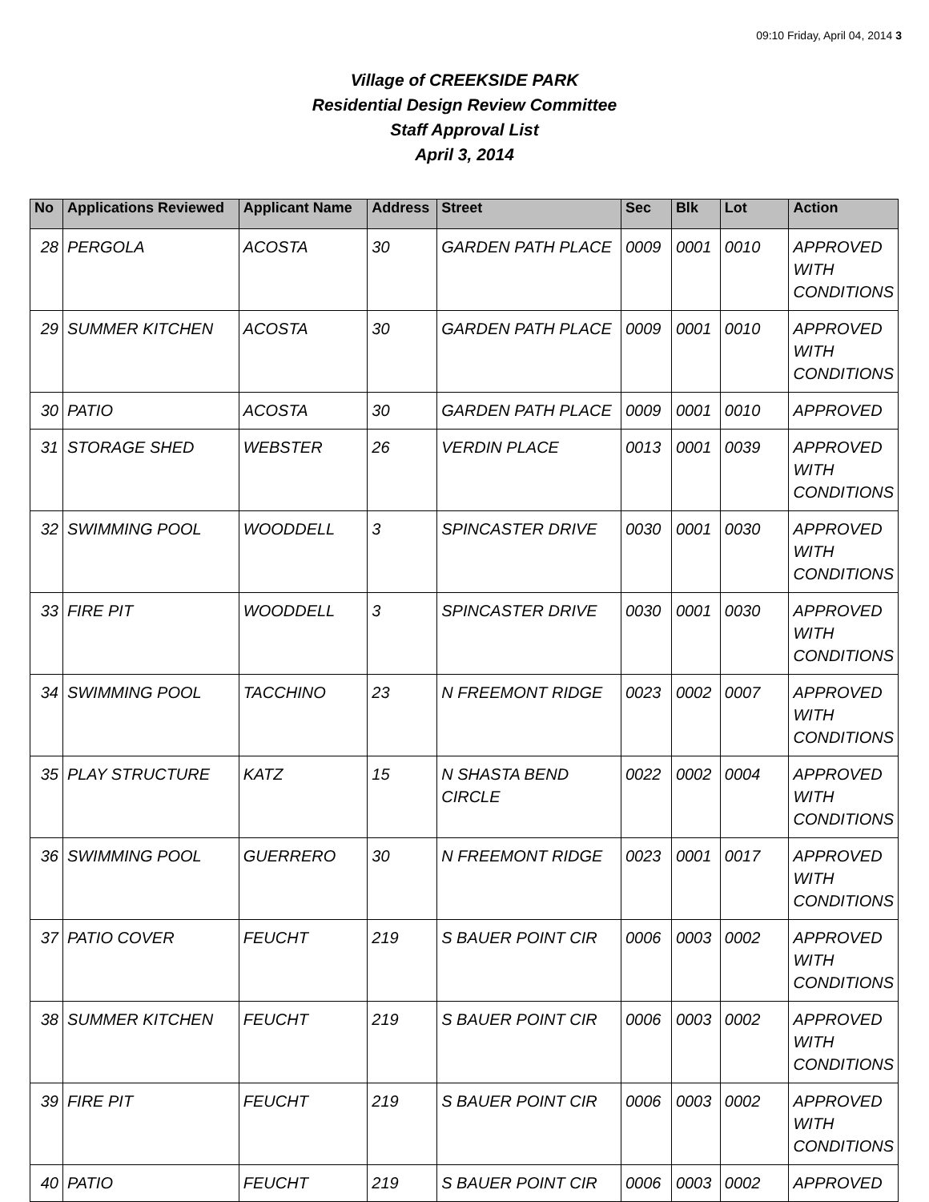09:10 Friday, April 04, 2014 3
Village of CREEKSIDE PARK
Residential Design Review Committee
Staff Approval List
April 3, 2014
| No | Applications Reviewed | Applicant Name | Address | Street | Sec | Blk | Lot | Action |
| --- | --- | --- | --- | --- | --- | --- | --- | --- |
| 28 | PERGOLA | ACOSTA | 30 | GARDEN PATH PLACE | 0009 | 0001 | 0010 | APPROVED WITH CONDITIONS |
| 29 | SUMMER KITCHEN | ACOSTA | 30 | GARDEN PATH PLACE | 0009 | 0001 | 0010 | APPROVED WITH CONDITIONS |
| 30 | PATIO | ACOSTA | 30 | GARDEN PATH PLACE | 0009 | 0001 | 0010 | APPROVED |
| 31 | STORAGE SHED | WEBSTER | 26 | VERDIN PLACE | 0013 | 0001 | 0039 | APPROVED WITH CONDITIONS |
| 32 | SWIMMING POOL | WOODDELL | 3 | SPINCASTER DRIVE | 0030 | 0001 | 0030 | APPROVED WITH CONDITIONS |
| 33 | FIRE PIT | WOODDELL | 3 | SPINCASTER DRIVE | 0030 | 0001 | 0030 | APPROVED WITH CONDITIONS |
| 34 | SWIMMING POOL | TACCHINO | 23 | N FREEMONT RIDGE | 0023 | 0002 | 0007 | APPROVED WITH CONDITIONS |
| 35 | PLAY STRUCTURE | KATZ | 15 | N SHASTA BEND CIRCLE | 0022 | 0002 | 0004 | APPROVED WITH CONDITIONS |
| 36 | SWIMMING POOL | GUERRERO | 30 | N FREEMONT RIDGE | 0023 | 0001 | 0017 | APPROVED WITH CONDITIONS |
| 37 | PATIO COVER | FEUCHT | 219 | S BAUER POINT CIR | 0006 | 0003 | 0002 | APPROVED WITH CONDITIONS |
| 38 | SUMMER KITCHEN | FEUCHT | 219 | S BAUER POINT CIR | 0006 | 0003 | 0002 | APPROVED WITH CONDITIONS |
| 39 | FIRE PIT | FEUCHT | 219 | S BAUER POINT CIR | 0006 | 0003 | 0002 | APPROVED WITH CONDITIONS |
| 40 | PATIO | FEUCHT | 219 | S BAUER POINT CIR | 0006 | 0003 | 0002 | APPROVED |